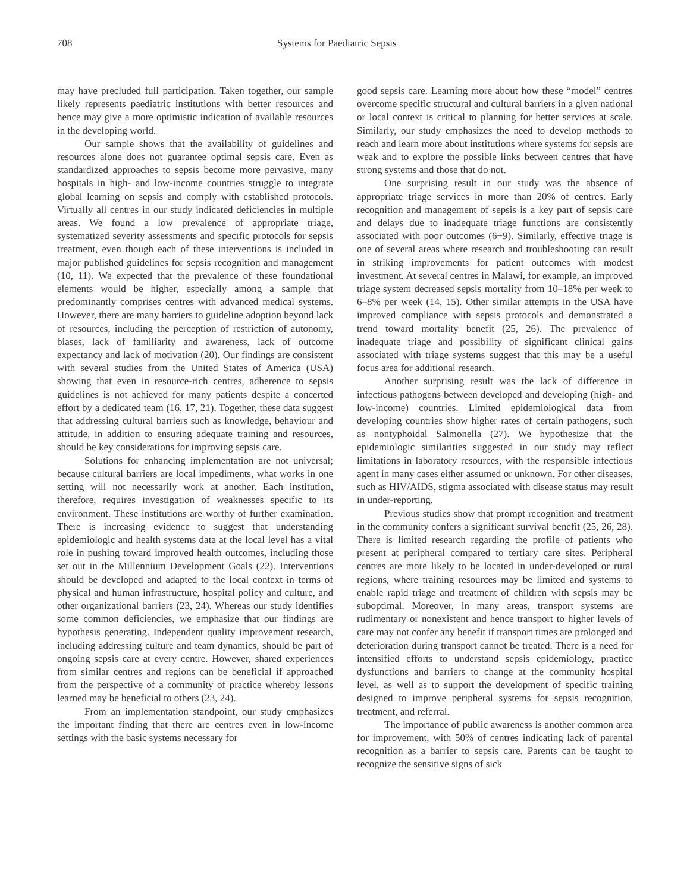708 Systems for Paediatric Sepsis
may have precluded full participation. Taken together, our sample likely represents paediatric institutions with better resources and hence may give a more optimistic indication of available resources in the developing world.
Our sample shows that the availability of guidelines and resources alone does not guarantee optimal sepsis care. Even as standardized approaches to sepsis become more pervasive, many hospitals in high- and low-income countries struggle to integrate global learning on sepsis and comply with established protocols. Virtually all centres in our study indicated deficiencies in multiple areas. We found a low prevalence of appropriate triage, systematized severity assessments and specific protocols for sepsis treatment, even though each of these interventions is included in major published guidelines for sepsis recognition and management (10, 11). We expected that the prevalence of these foundational elements would be higher, especially among a sample that predominantly comprises centres with advanced medical systems. However, there are many barriers to guideline adoption beyond lack of resources, including the perception of restriction of autonomy, biases, lack of familiarity and awareness, lack of outcome expectancy and lack of motivation (20). Our findings are consistent with several studies from the United States of America (USA) showing that even in resource-rich centres, adherence to sepsis guidelines is not achieved for many patients despite a concerted effort by a dedicated team (16, 17, 21). Together, these data suggest that addressing cultural barriers such as knowledge, behaviour and attitude, in addition to ensuring adequate training and resources, should be key considerations for improving sepsis care.
Solutions for enhancing implementation are not universal; because cultural barriers are local impediments, what works in one setting will not necessarily work at another. Each institution, therefore, requires investigation of weaknesses specific to its environment. These institutions are worthy of further examination. There is increasing evidence to suggest that understanding epidemiologic and health systems data at the local level has a vital role in pushing toward improved health outcomes, including those set out in the Millennium Development Goals (22). Interventions should be developed and adapted to the local context in terms of physical and human infrastructure, hospital policy and culture, and other organizational barriers (23, 24). Whereas our study identifies some common deficiencies, we emphasize that our findings are hypothesis generating. Independent quality improvement research, including addressing culture and team dynamics, should be part of ongoing sepsis care at every centre. However, shared experiences from similar centres and regions can be beneficial if approached from the perspective of a community of practice whereby lessons learned may be beneficial to others (23, 24).
From an implementation standpoint, our study emphasizes the important finding that there are centres even in low-income settings with the basic systems necessary for
good sepsis care. Learning more about how these “model” centres overcome specific structural and cultural barriers in a given national or local context is critical to planning for better services at scale. Similarly, our study emphasizes the need to develop methods to reach and learn more about institutions where systems for sepsis are weak and to explore the possible links between centres that have strong systems and those that do not.
One surprising result in our study was the absence of appropriate triage services in more than 20% of centres. Early recognition and management of sepsis is a key part of sepsis care and delays due to inadequate triage functions are consistently associated with poor outcomes (6−9). Similarly, effective triage is one of several areas where research and troubleshooting can result in striking improvements for patient outcomes with modest investment. At several centres in Malawi, for example, an improved triage system decreased sepsis mortality from 10–18% per week to 6–8% per week (14, 15). Other similar attempts in the USA have improved compliance with sepsis protocols and demonstrated a trend toward mortality benefit (25, 26). The prevalence of inadequate triage and possibility of significant clinical gains associated with triage systems suggest that this may be a useful focus area for additional research.
Another surprising result was the lack of difference in infectious pathogens between developed and developing (high- and low-income) countries. Limited epidemiological data from developing countries show higher rates of certain pathogens, such as nontyphoidal Salmonella (27). We hypothesize that the epidemiologic similarities suggested in our study may reflect limitations in laboratory resources, with the responsible infectious agent in many cases either assumed or unknown. For other diseases, such as HIV/AIDS, stigma associated with disease status may result in under-reporting.
Previous studies show that prompt recognition and treatment in the community confers a significant survival benefit (25, 26, 28). There is limited research regarding the profile of patients who present at peripheral compared to tertiary care sites. Peripheral centres are more likely to be located in under-developed or rural regions, where training resources may be limited and systems to enable rapid triage and treatment of children with sepsis may be suboptimal. Moreover, in many areas, transport systems are rudimentary or nonexistent and hence transport to higher levels of care may not confer any benefit if transport times are prolonged and deterioration during transport cannot be treated. There is a need for intensified efforts to understand sepsis epidemiology, practice dysfunctions and barriers to change at the community hospital level, as well as to support the development of specific training designed to improve peripheral systems for sepsis recognition, treatment, and referral.
The importance of public awareness is another common area for improvement, with 50% of centres indicating lack of parental recognition as a barrier to sepsis care. Parents can be taught to recognize the sensitive signs of sick